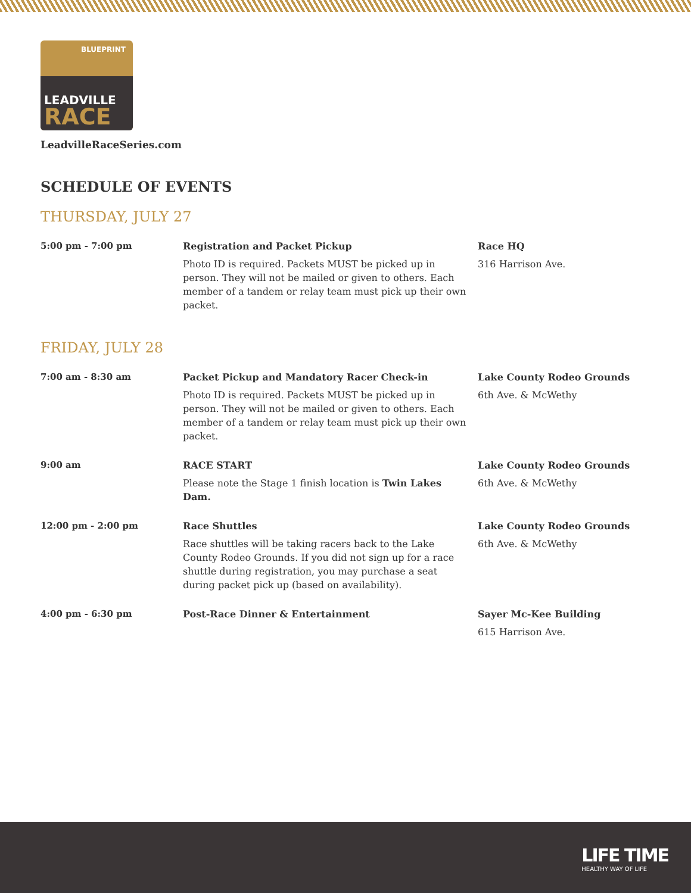BLUEPRINT
LEADVILLE
RACE
LeadvilleRaceSeries.com
SCHEDULE OF EVENTS
THURSDAY, JULY 27
| 5:00 pm - 7:00 pm | Registration and Packet Pickup Photo ID is required. Packets MUST be picked up in person. They will not be mailed or given to others. Each member of a tandem or relay team must pick up their own packet. | Race HQ 316 Harrison Ave. |
FRIDAY, JULY 28
| 7:00 am - 8:30 am | Packet Pickup and Mandatory Racer Check-in Photo ID is required. Packets MUST be picked up in person. They will not be mailed or given to others. Each member of a tandem or relay team must pick up their own packet. | Lake County Rodeo Grounds 6th Ave. & McWethy |
| 9:00 am | RACE START Please note the Stage 1 finish location is Twin Lakes Dam. | Lake County Rodeo Grounds 6th Ave. & McWethy |
| 12:00 pm - 2:00 pm | Race Shuttles Race shuttles will be taking racers back to the Lake County Rodeo Grounds. If you did not sign up for a race shuttle during registration, you may purchase a seat during packet pick up (based on availability). | Lake County Rodeo Grounds 6th Ave. & McWethy |
| 4:00 pm - 6:30 pm | Post-Race Dinner & Entertainment | Sayer Mc-Kee Building 615 Harrison Ave. |
LIFE TIME
HEALTHY WAY OF LIFE